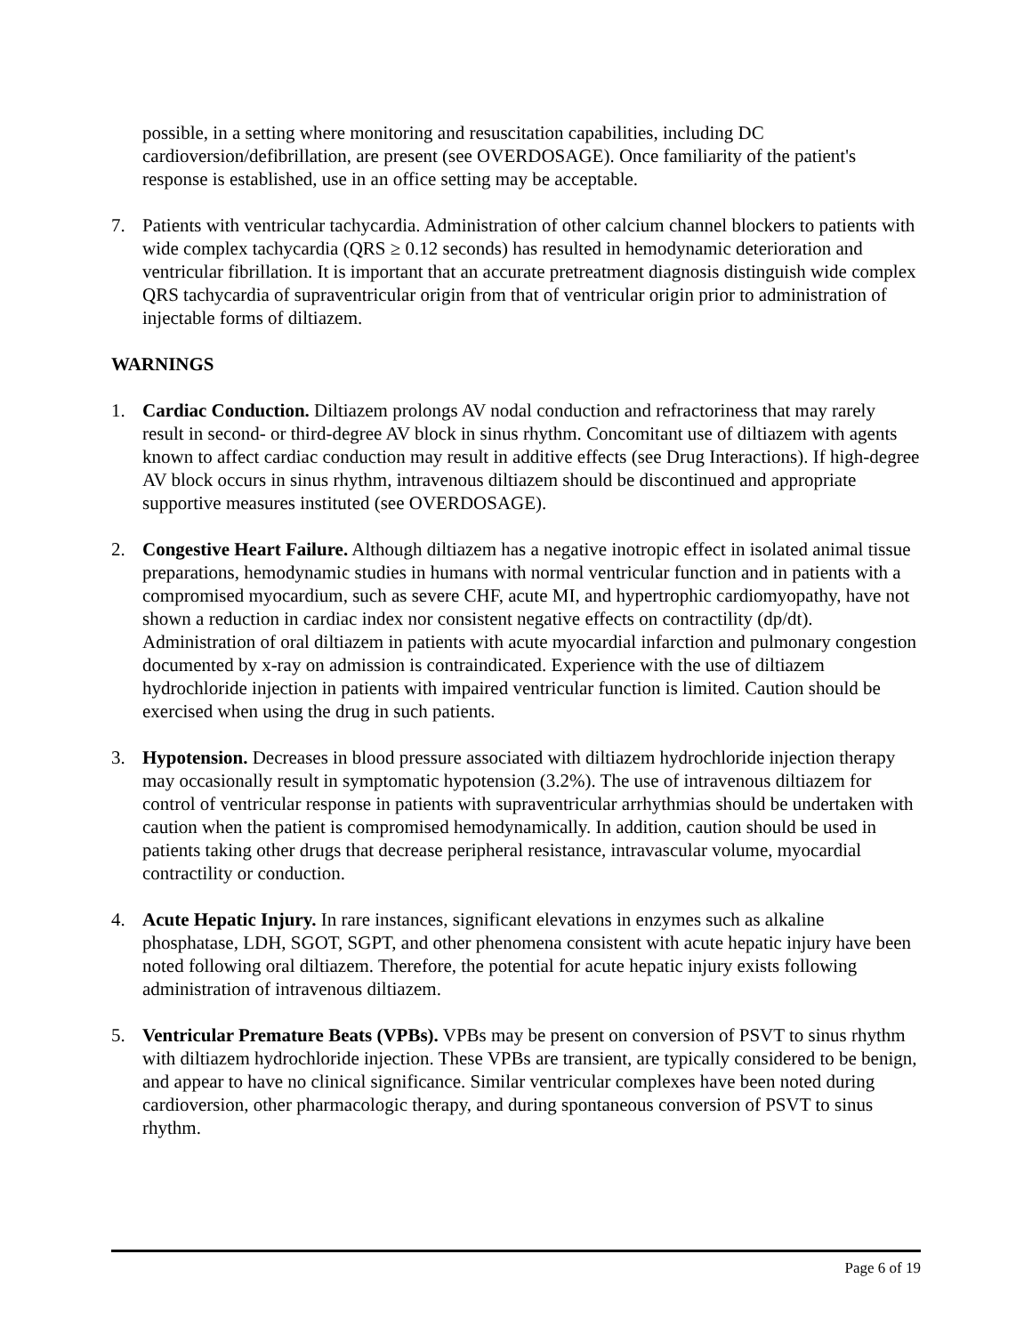possible, in a setting where monitoring and resuscitation capabilities, including DC cardioversion/defibrillation, are present (see OVERDOSAGE). Once familiarity of the patient's response is established, use in an office setting may be acceptable.
7. Patients with ventricular tachycardia. Administration of other calcium channel blockers to patients with wide complex tachycardia (QRS ≥ 0.12 seconds) has resulted in hemodynamic deterioration and ventricular fibrillation. It is important that an accurate pretreatment diagnosis distinguish wide complex QRS tachycardia of supraventricular origin from that of ventricular origin prior to administration of injectable forms of diltiazem.
WARNINGS
1. Cardiac Conduction. Diltiazem prolongs AV nodal conduction and refractoriness that may rarely result in second- or third-degree AV block in sinus rhythm. Concomitant use of diltiazem with agents known to affect cardiac conduction may result in additive effects (see Drug Interactions). If high-degree AV block occurs in sinus rhythm, intravenous diltiazem should be discontinued and appropriate supportive measures instituted (see OVERDOSAGE).
2. Congestive Heart Failure. Although diltiazem has a negative inotropic effect in isolated animal tissue preparations, hemodynamic studies in humans with normal ventricular function and in patients with a compromised myocardium, such as severe CHF, acute MI, and hypertrophic cardiomyopathy, have not shown a reduction in cardiac index nor consistent negative effects on contractility (dp/dt). Administration of oral diltiazem in patients with acute myocardial infarction and pulmonary congestion documented by x-ray on admission is contraindicated. Experience with the use of diltiazem hydrochloride injection in patients with impaired ventricular function is limited. Caution should be exercised when using the drug in such patients.
3. Hypotension. Decreases in blood pressure associated with diltiazem hydrochloride injection therapy may occasionally result in symptomatic hypotension (3.2%). The use of intravenous diltiazem for control of ventricular response in patients with supraventricular arrhythmias should be undertaken with caution when the patient is compromised hemodynamically. In addition, caution should be used in patients taking other drugs that decrease peripheral resistance, intravascular volume, myocardial contractility or conduction.
4. Acute Hepatic Injury. In rare instances, significant elevations in enzymes such as alkaline phosphatase, LDH, SGOT, SGPT, and other phenomena consistent with acute hepatic injury have been noted following oral diltiazem. Therefore, the potential for acute hepatic injury exists following administration of intravenous diltiazem.
5. Ventricular Premature Beats (VPBs). VPBs may be present on conversion of PSVT to sinus rhythm with diltiazem hydrochloride injection. These VPBs are transient, are typically considered to be benign, and appear to have no clinical significance. Similar ventricular complexes have been noted during cardioversion, other pharmacologic therapy, and during spontaneous conversion of PSVT to sinus rhythm.
Page 6 of 19